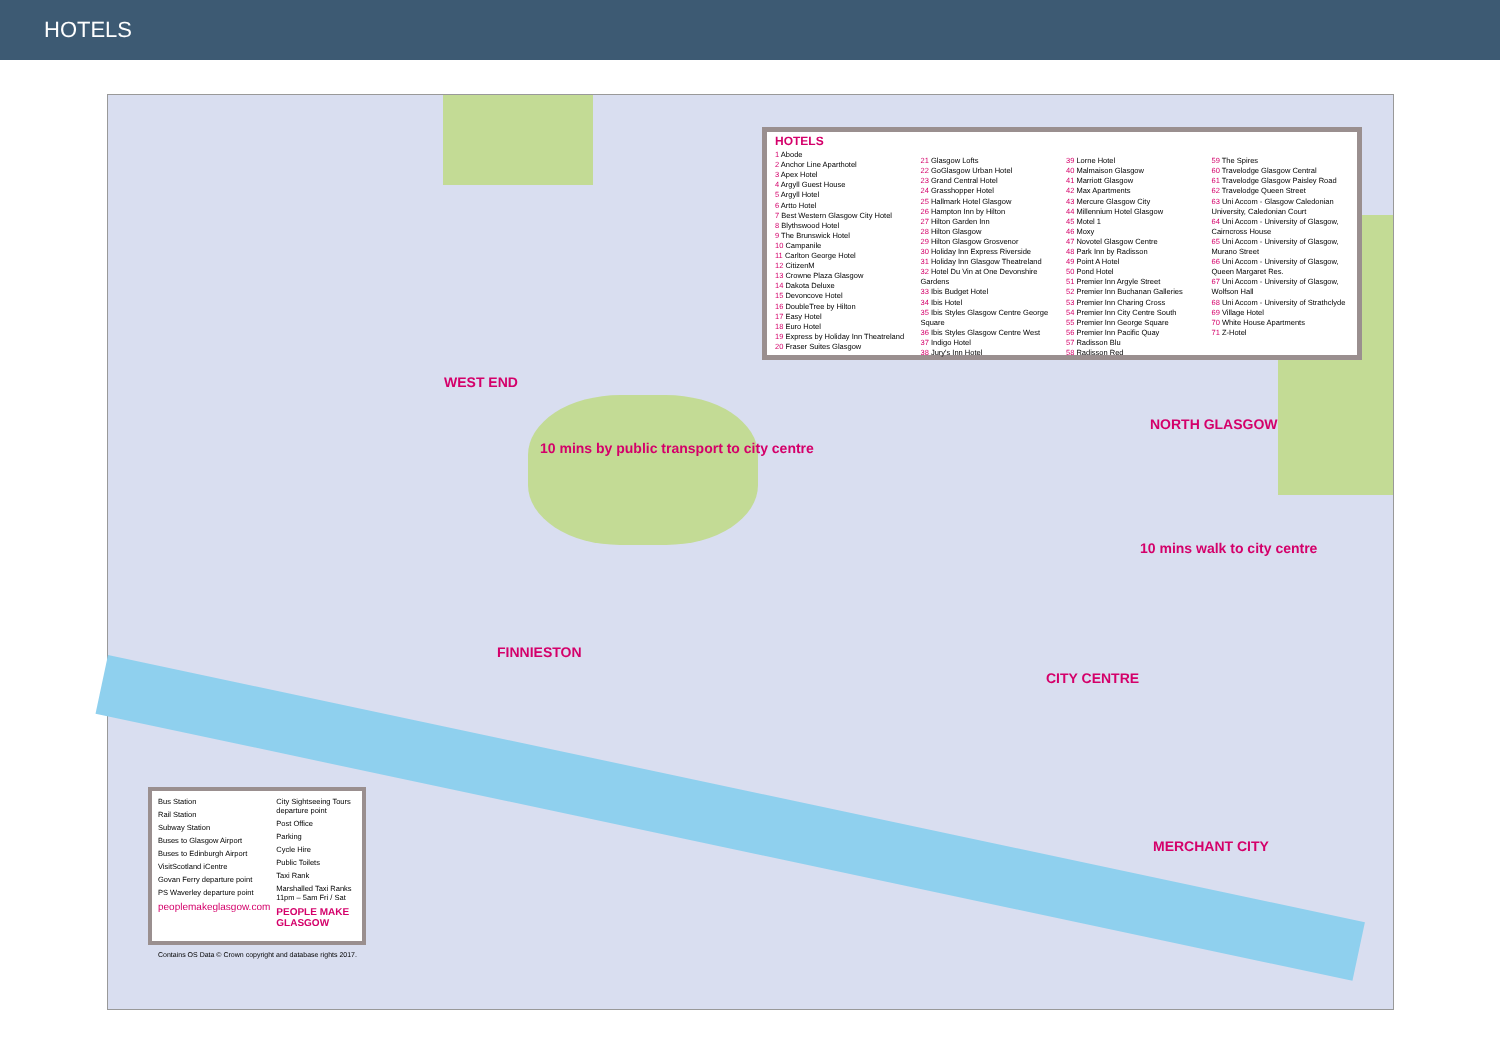HOTELS
WEST END
FINNIESTON
CITY CENTRE
NORTH GLASGOW
MERCHANT CITY
10 mins by public transport to city centre
10 mins walk to city centre
HOTELS
1 Abode
2 Anchor Line Aparthotel
3 Apex Hotel
4 Argyll Guest House
5 Argyll Hotel
6 Artto Hotel
7 Best Western Glasgow City Hotel
8 Blythswood Hotel
9 The Brunswick Hotel
10 Campanile
11 Carlton George Hotel
12 CitizenM
13 Crowne Plaza Glasgow
14 Dakota Deluxe
15 Devoncove Hotel
16 DoubleTree by Hilton
17 Easy Hotel
18 Euro Hotel
19 Express by Holiday Inn Theatreland
20 Fraser Suites Glasgow
21 Glasgow Lofts
22 GoGlasgow Urban Hotel
23 Grand Central Hotel
24 Grasshopper Hotel
25 Hallmark Hotel Glasgow
26 Hampton Inn by Hilton
27 Hilton Garden Inn
28 Hilton Glasgow
29 Hilton Glasgow Grosvenor
30 Holiday Inn Express Riverside
31 Holiday Inn Glasgow Theatreland
32 Hotel Du Vin at One Devonshire Gardens
33 Ibis Budget Hotel
34 Ibis Hotel
35 Ibis Styles Glasgow Centre George Square
36 Ibis Styles Glasgow Centre West
37 Indigo Hotel
38 Jury's Inn Hotel
39 Lorne Hotel
40 Malmaison Glasgow
41 Marriott Glasgow
42 Max Apartments
43 Mercure Glasgow City
44 Millennium Hotel Glasgow
45 Motel 1
46 Moxy
47 Novotel Glasgow Centre
48 Park Inn by Radisson
49 Point A Hotel
50 Pond Hotel
51 Premier Inn Argyle Street
52 Premier Inn Buchanan Galleries
53 Premier Inn Charing Cross
54 Premier Inn City Centre South
55 Premier Inn George Square
56 Premier Inn Pacific Quay
57 Radisson Blu
58 Radisson Red
59 The Spires
60 Travelodge Glasgow Central
61 Travelodge Glasgow Paisley Road
62 Travelodge Queen Street
63 Uni Accom - Glasgow Caledonian University, Caledonian Court
64 Uni Accom - University of Glasgow, Cairncross House
65 Uni Accom - University of Glasgow, Murano Street
66 Uni Accom - University of Glasgow, Queen Margaret Res.
67 Uni Accom - University of Glasgow, Wolfson Hall
68 Uni Accom - University of Strathclyde
69 Village Hotel
70 White House Apartments
71 Z-Hotel
Bus Station
Rail Station
Subway Station
Buses to Glasgow Airport
Buses to Edinburgh Airport
VisitScotland iCentre
Govan Ferry departure point
PS Waverley departure point
peoplemakeglasgow.com
City Sightseeing Tours departure point
Post Office
Parking
Cycle Hire
Public Toilets
Taxi Rank
Marshalled Taxi Ranks 11pm – 5am Fri / Sat
PEOPLE MAKE GLASGOW
Contains OS Data © Crown copyright and database rights 2017.